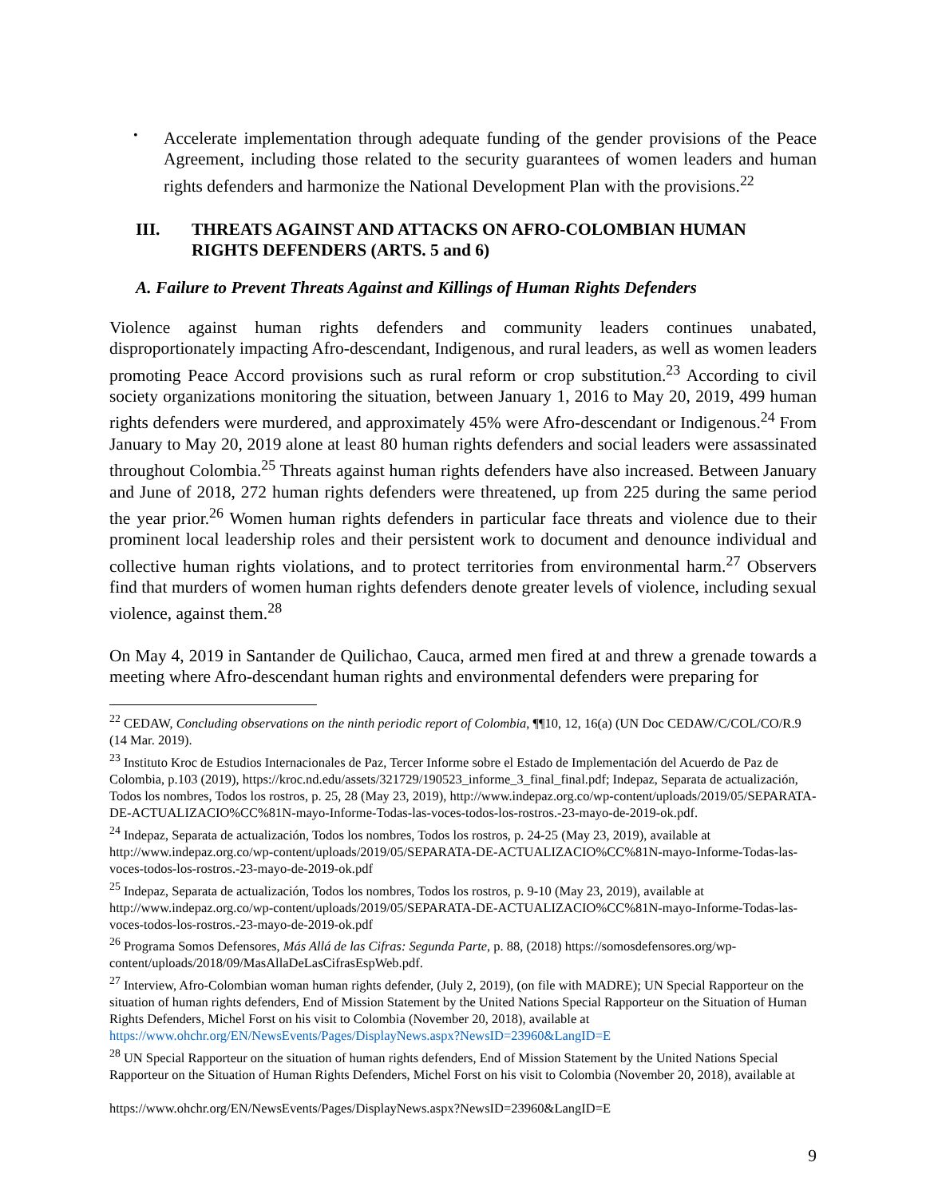•
Accelerate implementation through adequate funding of the gender provisions of the Peace Agreement, including those related to the security guarantees of women leaders and human rights defenders and harmonize the National Development Plan with the provisions.<sup>22</sup>
III. THREATS AGAINST AND ATTACKS ON AFRO-COLOMBIAN HUMAN RIGHTS DEFENDERS (ARTS. 5 and 6)
A. Failure to Prevent Threats Against and Killings of Human Rights Defenders
Violence against human rights defenders and community leaders continues unabated, disproportionately impacting Afro-descendant, Indigenous, and rural leaders, as well as women leaders promoting Peace Accord provisions such as rural reform or crop substitution.<sup>23</sup> According to civil society organizations monitoring the situation, between January 1, 2016 to May 20, 2019, 499 human rights defenders were murdered, and approximately 45% were Afro-descendant or Indigenous.<sup>24</sup> From January to May 20, 2019 alone at least 80 human rights defenders and social leaders were assassinated throughout Colombia.<sup>25</sup> Threats against human rights defenders have also increased. Between January and June of 2018, 272 human rights defenders were threatened, up from 225 during the same period the year prior.<sup>26</sup> Women human rights defenders in particular face threats and violence due to their prominent local leadership roles and their persistent work to document and denounce individual and collective human rights violations, and to protect territories from environmental harm.<sup>27</sup> Observers find that murders of women human rights defenders denote greater levels of violence, including sexual violence, against them.<sup>28</sup>
On May 4, 2019 in Santander de Quilichao, Cauca, armed men fired at and threw a grenade towards a meeting where Afro-descendant human rights and environmental defenders were preparing for
<sup>22</sup> CEDAW, Concluding observations on the ninth periodic report of Colombia, ¶¶10, 12, 16(a) (UN Doc CEDAW/C/COL/CO/R.9 (14 Mar. 2019).
<sup>23</sup> Instituto Kroc de Estudios Internacionales de Paz, Tercer Informe sobre el Estado de Implementación del Acuerdo de Paz de Colombia, p.103 (2019), https://kroc.nd.edu/assets/321729/190523_informe_3_final_final.pdf; Indepaz, Separata de actualización, Todos los nombres, Todos los rostros, p. 25, 28 (May 23, 2019), http://www.indepaz.org.co/wp-content/uploads/2019/05/SEPARATA-DE-ACTUALIZACIO%CC%81N-mayo-Informe-Todas-las-voces-todos-los-rostros.-23-mayo-de-2019-ok.pdf.
<sup>24</sup> Indepaz, Separata de actualización, Todos los nombres, Todos los rostros, p. 24-25 (May 23, 2019), available at http://www.indepaz.org.co/wp-content/uploads/2019/05/SEPARATA-DE-ACTUALIZACIO%CC%81N-mayo-Informe-Todas-las-voces-todos-los-rostros.-23-mayo-de-2019-ok.pdf
<sup>25</sup> Indepaz, Separata de actualización, Todos los nombres, Todos los rostros, p. 9-10 (May 23, 2019), available at http://www.indepaz.org.co/wp-content/uploads/2019/05/SEPARATA-DE-ACTUALIZACIO%CC%81N-mayo-Informe-Todas-las-voces-todos-los-rostros.-23-mayo-de-2019-ok.pdf
<sup>26</sup> Programa Somos Defensores, Más Allá de las Cifras: Segunda Parte, p. 88, (2018) https://somosdefensores.org/wp-content/uploads/2018/09/MasAllaDeLasCifrasEspWeb.pdf.
<sup>27</sup> Interview, Afro-Colombian woman human rights defender, (July 2, 2019), (on file with MADRE); UN Special Rapporteur on the situation of human rights defenders, End of Mission Statement by the United Nations Special Rapporteur on the Situation of Human Rights Defenders, Michel Forst on his visit to Colombia (November 20, 2018), available at https://www.ohchr.org/EN/NewsEvents/Pages/DisplayNews.aspx?NewsID=23960&LangID=E
<sup>28</sup> UN Special Rapporteur on the situation of human rights defenders, End of Mission Statement by the United Nations Special Rapporteur on the Situation of Human Rights Defenders, Michel Forst on his visit to Colombia (November 20, 2018), available at
https://www.ohchr.org/EN/NewsEvents/Pages/DisplayNews.aspx?NewsID=23960&LangID=E
9